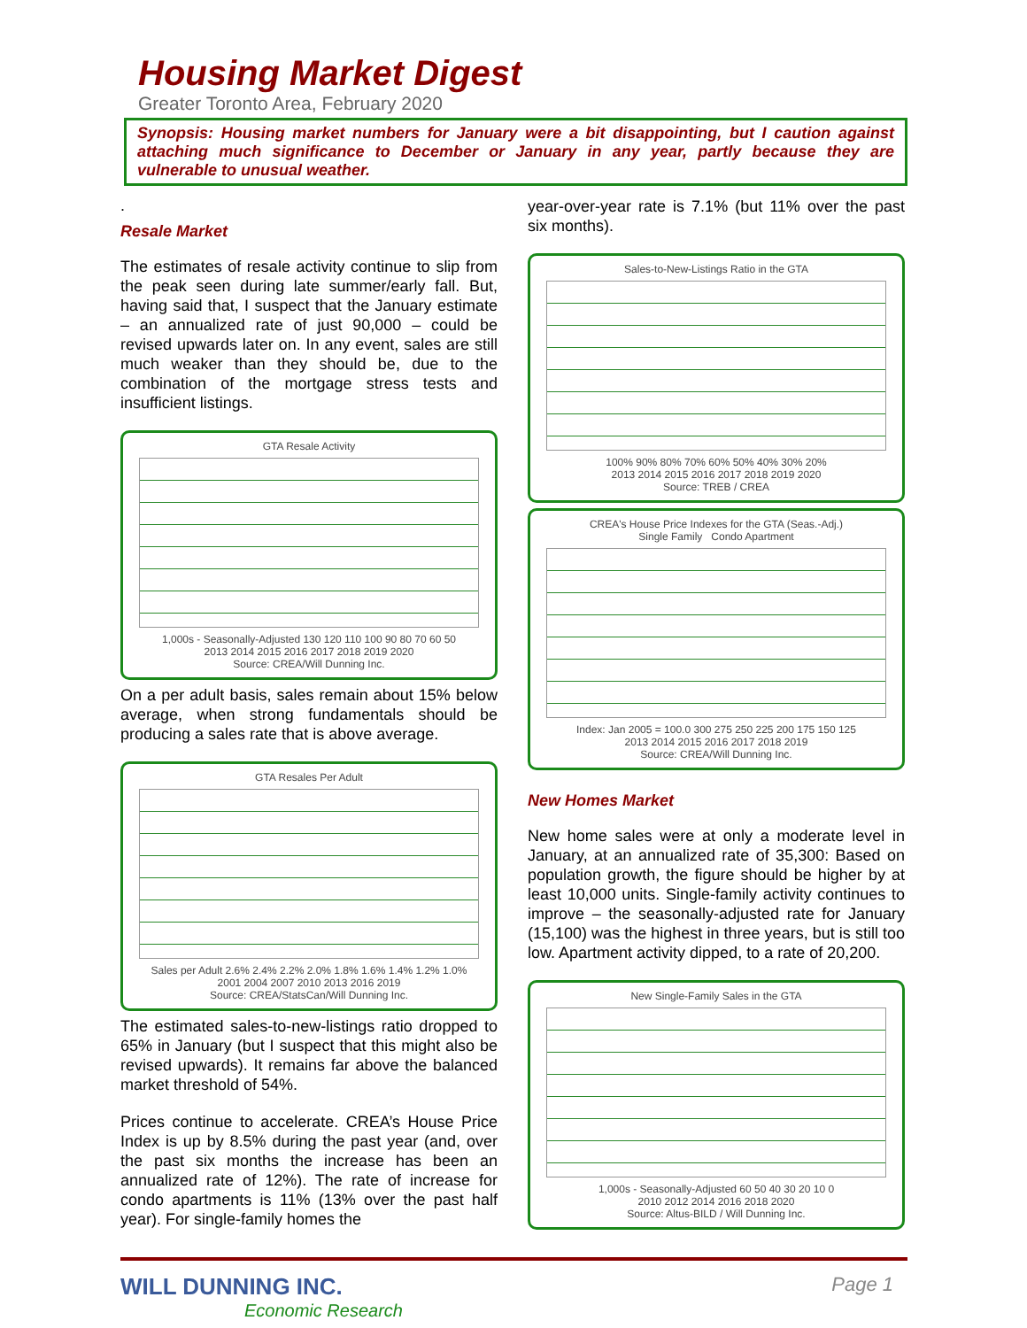Housing Market Digest
Greater Toronto Area, February 2020
Synopsis: Housing market numbers for January were a bit disappointing, but I caution against attaching much significance to December or January in any year, partly because they are vulnerable to unusual weather.
.
Resale Market
The estimates of resale activity continue to slip from the peak seen during late summer/early fall. But, having said that, I suspect that the January estimate – an annualized rate of just 90,000 – could be revised upwards later on. In any event, sales are still much weaker than they should be, due to the combination of the mortgage stress tests and insufficient listings.
GTA Resale Activity
1,000s - Seasonally-Adjusted 130 120 110 100 90 80 70 60 50
2013 2014 2015 2016 2017 2018 2019 2020
Source: CREA/Will Dunning Inc.
On a per adult basis, sales remain about 15% below average, when strong fundamentals should be producing a sales rate that is above average.
GTA Resales Per Adult
Sales per Adult 2.6% 2.4% 2.2% 2.0% 1.8% 1.6% 1.4% 1.2% 1.0%
2001 2004 2007 2010 2013 2016 2019
Source: CREA/StatsCan/Will Dunning Inc.
The estimated sales-to-new-listings ratio dropped to 65% in January (but I suspect that this might also be revised upwards). It remains far above the balanced market threshold of 54%.
Prices continue to accelerate. CREA’s House Price Index is up by 8.5% during the past year (and, over the past six months the increase has been an annualized rate of 12%). The rate of increase for condo apartments is 11% (13% over the past half year). For single-family homes the
year-over-year rate is 7.1% (but 11% over the past six months).
Sales-to-New-Listings Ratio in the GTA
100% 90% 80% 70% 60% 50% 40% 30% 20%
2013 2014 2015 2016 2017 2018 2019 2020
Source: TREB / CREA
CREA's House Price Indexes for the GTA (Seas.-Adj.)
Single Family Condo Apartment
Index: Jan 2005 = 100.0 300 275 250 225 200 175 150 125
2013 2014 2015 2016 2017 2018 2019
Source: CREA/Will Dunning Inc.
New Homes Market
New home sales were at only a moderate level in January, at an annualized rate of 35,300: Based on population growth, the figure should be higher by at least 10,000 units. Single-family activity continues to improve – the seasonally-adjusted rate for January (15,100) was the highest in three years, but is still too low. Apartment activity dipped, to a rate of 20,200.
New Single-Family Sales in the GTA
1,000s - Seasonally-Adjusted 60 50 40 30 20 10 0
2010 2012 2014 2016 2018 2020
Source: Altus-BILD / Will Dunning Inc.
WILL DUNNING INC.
Economic Research
Page 1